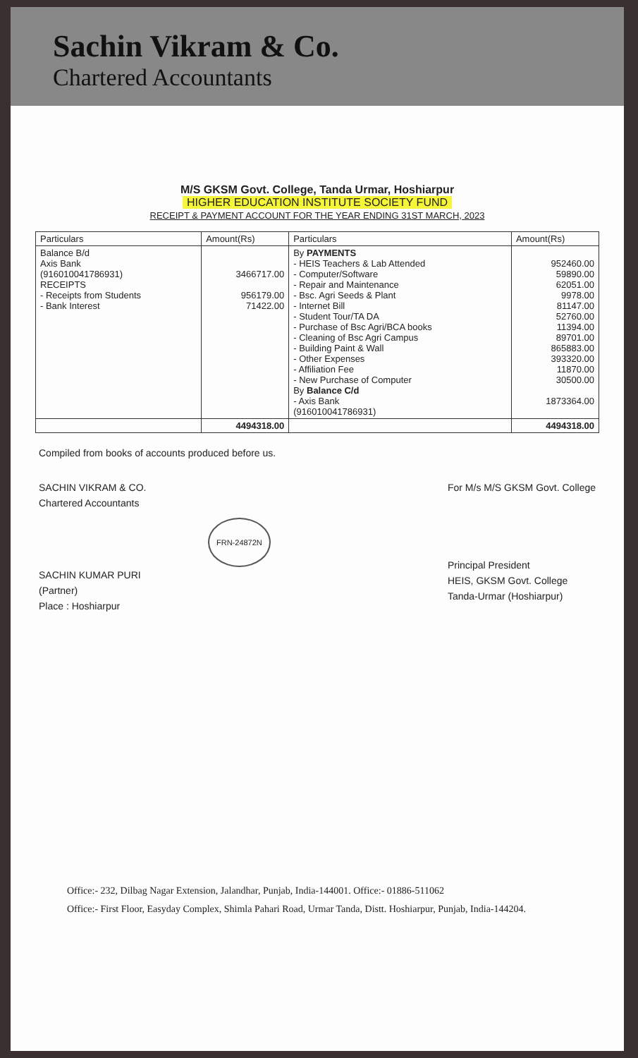Sachin Vikram & Co.
Chartered Accountants
M/S GKSM Govt. College, Tanda Urmar, Hoshiarpur
HIGHER EDUCATION INSTITUTE SOCIETY FUND
RECEIPT & PAYMENT ACCOUNT FOR THE YEAR ENDING 31ST MARCH, 2023
| Particulars | Amount(Rs) | Particulars | Amount(Rs) |
| --- | --- | --- | --- |
| Balance B/d Axis Bank (916010041786931) RECEIPTS - Receipts from Students - Bank Interest | 3466717.00 956179.00 71422.00 | By PAYMENTS - HEIS Teachers & Lab Attended - Computer/Software - Repair and Maintenance - Bsc. Agri Seeds & Plant - Internet Bill - Student Tour/TA DA - Purchase of Bsc Agri/BCA books - Cleaning of Bsc Agri Campus - Building Paint & Wall - Other Expenses - Affiliation Fee - New Purchase of Computer By Balance C/d - Axis Bank (916010041786931) | 952460.00 59890.00 62051.00 9978.00 81147.00 52760.00 11394.00 89701.00 865883.00 393320.00 11870.00 30500.00 1873364.00 |
| | 4494318.00 | | 4494318.00 |
Compiled from books of accounts produced before us.
SACHIN VIKRAM & CO.
Chartered Accountants
FRN-24872N
SACHIN KUMAR PURI
(Partner)
Place : Hoshiarpur
For M/s M/S GKSM Govt. College
Principal President
HEIS, GKSM Govt. College
Tanda-Urmar (Hoshiarpur)
Office:- 232, Dilbag Nagar Extension, Jalandhar, Punjab, India-144001. Office:- 01886-511062
Office:- First Floor, Easyday Complex, Shimla Pahari Road, Urmar Tanda, Distt. Hoshiarpur, Punjab, India-144204.